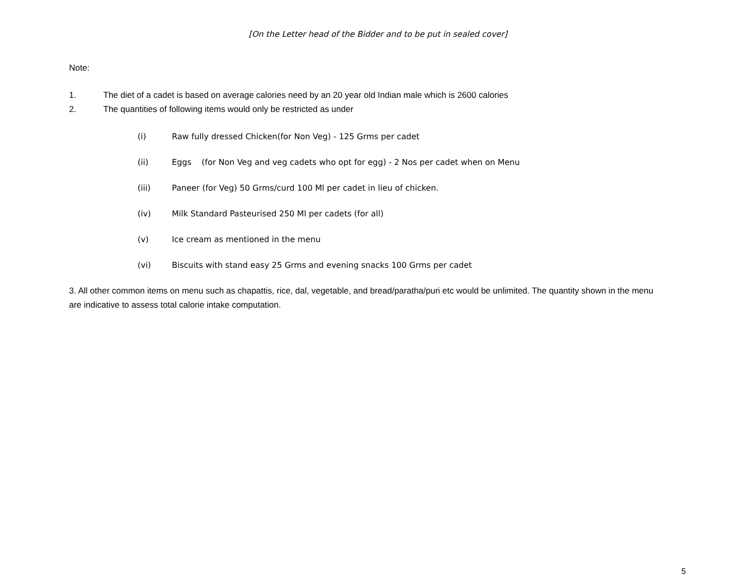[On the Letter head of the Bidder and to be put in sealed cover]
Note:
1. The diet of a cadet is based on average calories need by an 20 year old Indian male which is 2600 calories
2. The quantities of following items would only be restricted as under
(i) Raw fully dressed Chicken(for Non Veg) - 125 Grms per cadet
(ii) Eggs (for Non Veg and veg cadets who opt for egg) - 2 Nos per cadet when on Menu
(iii) Paneer (for Veg) 50 Grms/curd 100 Ml per cadet in lieu of chicken.
(iv) Milk Standard Pasteurised 250 Ml per cadets (for all)
(v) Ice cream as mentioned in the menu
(vi) Biscuits with stand easy 25 Grms and evening snacks 100 Grms per cadet
3. All other common items on menu such as chapattis, rice, dal, vegetable, and bread/paratha/puri etc would be unlimited. The quantity shown in the menu are indicative to assess total calorie intake computation.
5